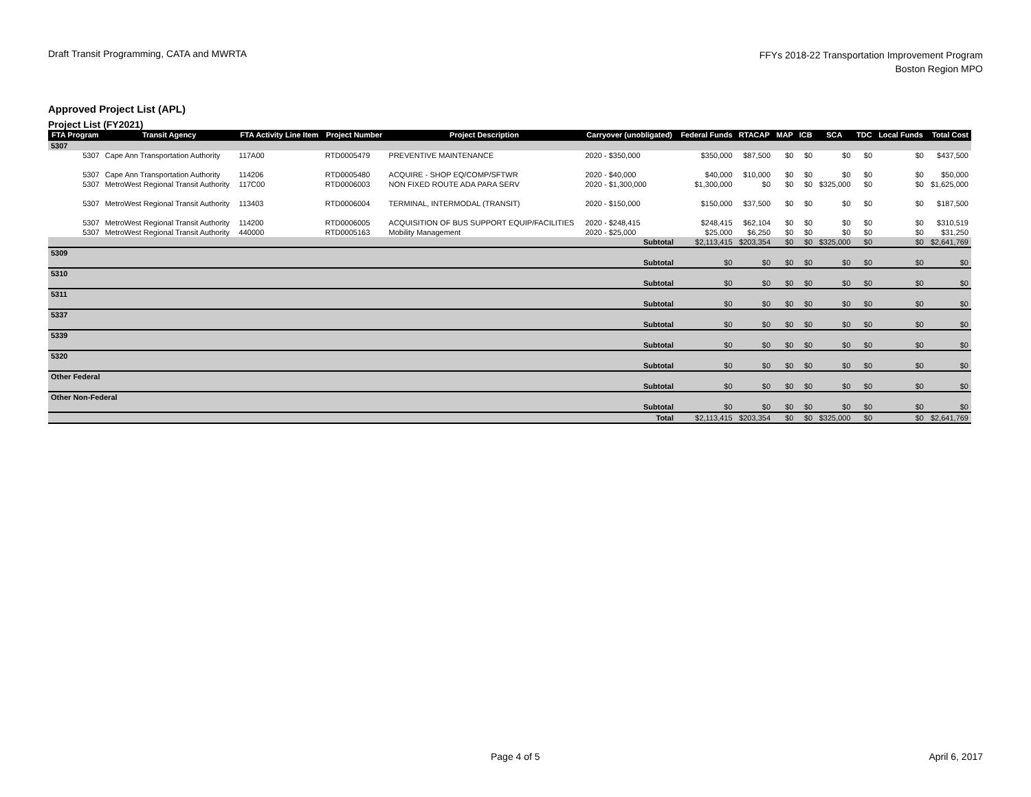Draft Transit Programming, CATA and MWRTA
FFYs 2018-22 Transportation Improvement Program
Boston Region MPO
Approved Project List (APL)
Project List (FY2021)
| FTA Program | Transit Agency | FTA Activity Line Item | Project Number | Project Description | Carryover (unobligated) | Federal Funds | RTACAP | MAP | ICB | SCA | TDC | Local Funds | Total Cost |
| --- | --- | --- | --- | --- | --- | --- | --- | --- | --- | --- | --- | --- | --- |
| 5307 | | | | | | | | | | | | | |
| 5307 | Cape Ann Transportation Authority | 117A00 | RTD0005479 | PREVENTIVE MAINTENANCE | 2020 - $350,000 | $350,000 | $87,500 | $0 | $0 | $0 | $0 | $0 | $437,500 |
| 5307 | Cape Ann Transportation Authority | 114206 | RTD0005480 | ACQUIRE - SHOP EQ/COMP/SFTWR | 2020 - $40,000 | $40,000 | $10,000 | $0 | $0 | $0 | $0 | $0 | $50,000 |
| 5307 | MetroWest Regional Transit Authority | 117C00 | RTD0006003 | NON FIXED ROUTE ADA PARA SERV | 2020 - $1,300,000 | $1,300,000 | $0 | $0 | $0 | $325,000 | $0 | $0 | $1,625,000 |
| 5307 | MetroWest Regional Transit Authority | 113403 | RTD0006004 | TERMINAL, INTERMODAL (TRANSIT) | 2020 - $150,000 | $150,000 | $37,500 | $0 | $0 | $0 | $0 | $0 | $187,500 |
| 5307 | MetroWest Regional Transit Authority | 114200 | RTD0006005 | ACQUISITION OF BUS SUPPORT EQUIP/FACILITIES | 2020 - $248,415 | $248,415 | $62,104 | $0 | $0 | $0 | $0 | $0 | $310,519 |
| 5307 | MetroWest Regional Transit Authority | 440000 | RTD0005163 | Mobility Management | 2020 - $25,000 | $25,000 | $6,250 | $0 | $0 | $0 | $0 | $0 | $31,250 |
| Subtotal | | | | | | $2,113,415 | $203,354 | $0 | $0 | $325,000 | $0 | $0 | $2,641,769 |
| 5309 | | | | | | | | | | | | | |
| Subtotal | | | | | | $0 | $0 | $0 | $0 | $0 | $0 | $0 | $0 |
| 5310 | | | | | | | | | | | | | |
| Subtotal | | | | | | $0 | $0 | $0 | $0 | $0 | $0 | $0 | $0 |
| 5311 | | | | | | | | | | | | | |
| Subtotal | | | | | | $0 | $0 | $0 | $0 | $0 | $0 | $0 | $0 |
| 5337 | | | | | | | | | | | | | |
| Subtotal | | | | | | $0 | $0 | $0 | $0 | $0 | $0 | $0 | $0 |
| 5339 | | | | | | | | | | | | | |
| Subtotal | | | | | | $0 | $0 | $0 | $0 | $0 | $0 | $0 | $0 |
| 5320 | | | | | | | | | | | | | |
| Subtotal | | | | | | $0 | $0 | $0 | $0 | $0 | $0 | $0 | $0 |
| Other Federal | | | | | | | | | | | | | |
| Subtotal | | | | | | $0 | $0 | $0 | $0 | $0 | $0 | $0 | $0 |
| Other Non-Federal | | | | | | | | | | | | | |
| Subtotal | | | | | | $0 | $0 | $0 | $0 | $0 | $0 | $0 | $0 |
| Total | | | | | | $2,113,415 | $203,354 | $0 | $0 | $325,000 | $0 | $0 | $2,641,769 |
Page 4 of 5 April 6, 2017